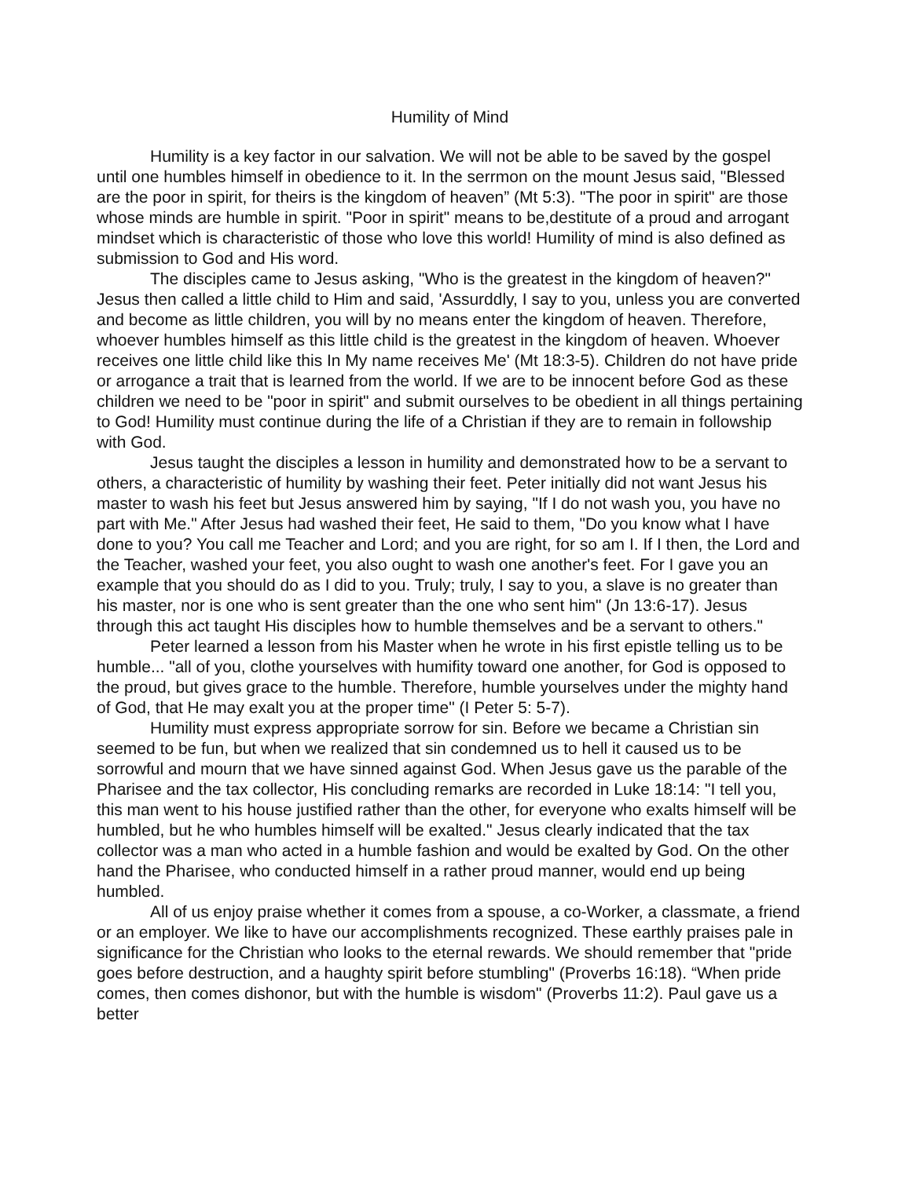Humility of Mind
Humility is a key factor in our salvation. We will not be able to be saved by the gospel until one humbles himself in obedience to it. In the serrmon on the mount Jesus said, "Blessed are the poor in spirit, for theirs is the kingdom of heaven” (Mt 5:3). "The poor in spirit" are those whose minds are humble in spirit. "Poor in spirit" means to be,destitute of a proud and arrogant mindset which is characteristic of those who love this world! Humility of mind is also defined as submission to God and His word.
The disciples came to Jesus asking, "Who is the greatest in the kingdom of heaven?" Jesus then called a little child to Him and said, 'Assurddly, I say to you, unless you are converted and become as little children, you will by no means enter the kingdom of heaven. Therefore, whoever humbles himself as this little child is the greatest in the kingdom of heaven. Whoever receives one little child like this In My name receives Me' (Mt 18:3-5). Children do not have pride or arrogance a trait that is learned from the world. If we are to be innocent before God as these children we need to be "poor in spirit" and submit ourselves to be obedient in all things pertaining to God! Humility must continue during the life of a Christian if they are to remain in followship with God.
Jesus taught the disciples a lesson in humility and demonstrated how to be a servant to others, a characteristic of humility by washing their feet. Peter initially did not want Jesus his master to wash his feet but Jesus answered him by saying, "If I do not wash you, you have no part with Me." After Jesus had washed their feet, He said to them, "Do you know what I have done to you? You call me Teacher and Lord; and you are right, for so am I. If I then, the Lord and the Teacher, washed your feet, you also ought to wash one another's feet. For I gave you an example that you should do as I did to you. Truly; truly, I say to you, a slave is no greater than his master, nor is one who is sent greater than the one who sent him" (Jn 13:6-17). Jesus through this act taught His disciples how to humble themselves and be a servant to others."
Peter learned a lesson from his Master when he wrote in his first epistle telling us to be humble... "all of you, clothe yourselves with humifity toward one another, for God is opposed to the proud, but gives grace to the humble. Therefore, humble yourselves under the mighty hand of God, that He may exalt you at the proper time" (I Peter 5: 5-7).
Humility must express appropriate sorrow for sin. Before we became a Christian sin seemed to be fun, but when we realized that sin condemned us to hell it caused us to be sorrowful and mourn that we have sinned against God. When Jesus gave us the parable of the Pharisee and the tax collector, His concluding remarks are recorded in Luke 18:14: "I tell you, this man went to his house justified rather than the other, for everyone who exalts himself will be humbled, but he who humbles himself will be exalted." Jesus clearly indicated that the tax collector was a man who acted in a humble fashion and would be exalted by God. On the other hand the Pharisee, who conducted himself in a rather proud manner, would end up being humbled.
All of us enjoy praise whether it comes from a spouse, a co-Worker, a classmate, a friend or an employer. We like to have our accomplishments recognized. These earthly praises pale in significance for the Christian who looks to the eternal rewards. We should remember that "pride goes before destruction, and a haughty spirit before stumbling" (Proverbs 16:18). “When pride comes, then comes dishonor, but with the humble is wisdom" (Proverbs 11:2). Paul gave us a better